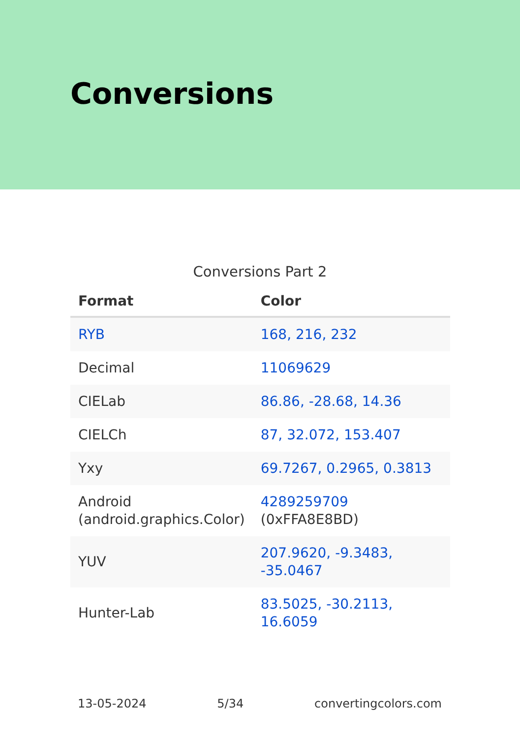Conversions
Conversions Part 2
| Format | Color |
| --- | --- |
| RYB | 168, 216, 232 |
| Decimal | 11069629 |
| CIELab | 86.86, -28.68, 14.36 |
| CIELCh | 87, 32.072, 153.407 |
| Yxy | 69.7267, 0.2965, 0.3813 |
| Android (android.graphics.Color) | 4289259709 (0xFFA8E8BD) |
| YUV | 207.9620, -9.3483, -35.0467 |
| Hunter-Lab | 83.5025, -30.2113, 16.6059 |
13-05-2024 5/34 convertingcolors.com